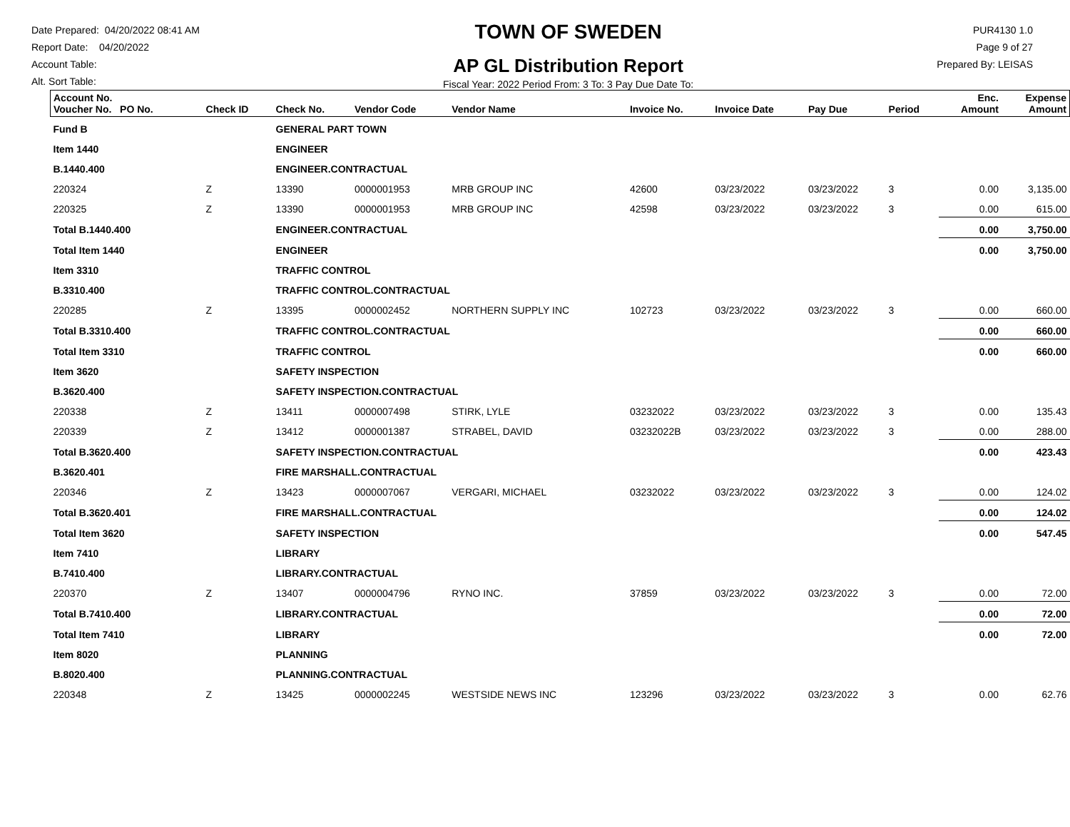Date Prepared: 04/20/2022 08:41 AM
Report Date: 04/20/2022
Account Table:
Alt. Sort Table:
TOWN OF SWEDEN
AP GL Distribution Report
Fiscal Year: 2022 Period From: 3 To: 3 Pay Due Date To:
PUR4130 1.0
Page 9 of 27
Prepared By: LEISAS
| Account No. Voucher No. PO No. | Check ID | Check No. | Vendor Code | Vendor Name | Invoice No. | Invoice Date | Pay Due | Period | Enc. Amount | Expense Amount |
| --- | --- | --- | --- | --- | --- | --- | --- | --- | --- | --- |
| Fund B | | GENERAL PART TOWN | | | | | | | | |
| Item 1440 | | ENGINEER | | | | | | | | |
| B.1440.400 | | ENGINEER.CONTRACTUAL | | | | | | | | |
| 220324 | Z | 13390 | 0000001953 | MRB GROUP INC | 42600 | 03/23/2022 | 03/23/2022 | 3 | 0.00 | 3,135.00 |
| 220325 | Z | 13390 | 0000001953 | MRB GROUP INC | 42598 | 03/23/2022 | 03/23/2022 | 3 | 0.00 | 615.00 |
| Total B.1440.400 | | ENGINEER.CONTRACTUAL | | | | | | | 0.00 | 3,750.00 |
| Total Item 1440 | | ENGINEER | | | | | | | 0.00 | 3,750.00 |
| Item 3310 | | TRAFFIC CONTROL | | | | | | | | |
| B.3310.400 | | TRAFFIC CONTROL.CONTRACTUAL | | | | | | | | |
| 220285 | Z | 13395 | 0000002452 | NORTHERN SUPPLY INC | 102723 | 03/23/2022 | 03/23/2022 | 3 | 0.00 | 660.00 |
| Total B.3310.400 | | TRAFFIC CONTROL.CONTRACTUAL | | | | | | | 0.00 | 660.00 |
| Total Item 3310 | | TRAFFIC CONTROL | | | | | | | 0.00 | 660.00 |
| Item 3620 | | SAFETY INSPECTION | | | | | | | | |
| B.3620.400 | | SAFETY INSPECTION.CONTRACTUAL | | | | | | | | |
| 220338 | Z | 13411 | 0000007498 | STIRK, LYLE | 03232022 | 03/23/2022 | 03/23/2022 | 3 | 0.00 | 135.43 |
| 220339 | Z | 13412 | 0000001387 | STRABEL, DAVID | 03232022B | 03/23/2022 | 03/23/2022 | 3 | 0.00 | 288.00 |
| Total B.3620.400 | | SAFETY INSPECTION.CONTRACTUAL | | | | | | | 0.00 | 423.43 |
| B.3620.401 | | FIRE MARSHALL.CONTRACTUAL | | | | | | | | |
| 220346 | Z | 13423 | 0000007067 | VERGARI, MICHAEL | 03232022 | 03/23/2022 | 03/23/2022 | 3 | 0.00 | 124.02 |
| Total B.3620.401 | | FIRE MARSHALL.CONTRACTUAL | | | | | | | 0.00 | 124.02 |
| Total Item 3620 | | SAFETY INSPECTION | | | | | | | 0.00 | 547.45 |
| Item 7410 | | LIBRARY | | | | | | | | |
| B.7410.400 | | LIBRARY.CONTRACTUAL | | | | | | | | |
| 220370 | Z | 13407 | 0000004796 | RYNO INC. | 37859 | 03/23/2022 | 03/23/2022 | 3 | 0.00 | 72.00 |
| Total B.7410.400 | | LIBRARY.CONTRACTUAL | | | | | | | 0.00 | 72.00 |
| Total Item 7410 | | LIBRARY | | | | | | | 0.00 | 72.00 |
| Item 8020 | | PLANNING | | | | | | | | |
| B.8020.400 | | PLANNING.CONTRACTUAL | | | | | | | | |
| 220348 | Z | 13425 | 0000002245 | WESTSIDE NEWS INC | 123296 | 03/23/2022 | 03/23/2022 | 3 | 0.00 | 62.76 |